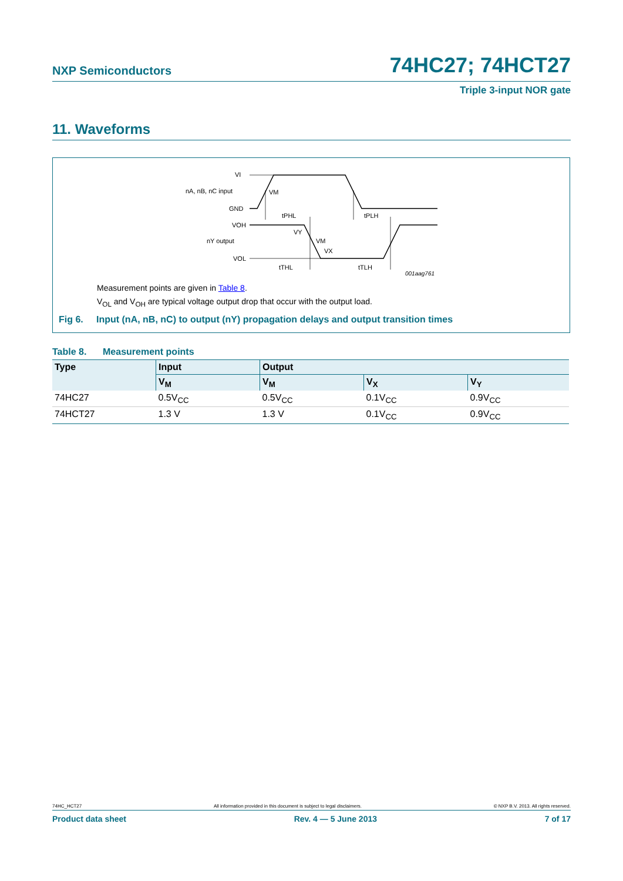NXP Semiconductors 74HC27; 74HCT27
Triple 3-input NOR gate
11. Waveforms
VI
nA, nB, nC input
GND
VOH
nY output
VOL
VM
tPHL
tPLH
VY
VM
VX
tTHL
tTLH
001aag761
Measurement points are given in Table 8.
V<sub>OL</sub> and V<sub>OH</sub> are typical voltage output drop that occur with the output load.
Fig 6. Input (nA, nB, nC) to output (nY) propagation delays and output transition times
Table 8. Measurement points
| Type | Input | Output | | |
| --- | --- | --- | --- | --- |
| | V<sub>M</sub> | V<sub>M</sub> | V<sub>X</sub> | V<sub>Y</sub> |
| 74HC27 | 0.5V<sub>CC</sub> | 0.5V<sub>CC</sub> | 0.1V<sub>CC</sub> | 0.9V<sub>CC</sub> |
| 74HCT27 | 1.3 V | 1.3 V | 0.1V<sub>CC</sub> | 0.9V<sub>CC</sub> |
74HC_HCT27 All information provided in this document is subject to legal disclaimers. © NXP B.V. 2013. All rights reserved.
Product data sheet Rev. 4 — 5 June 2013 7 of 17